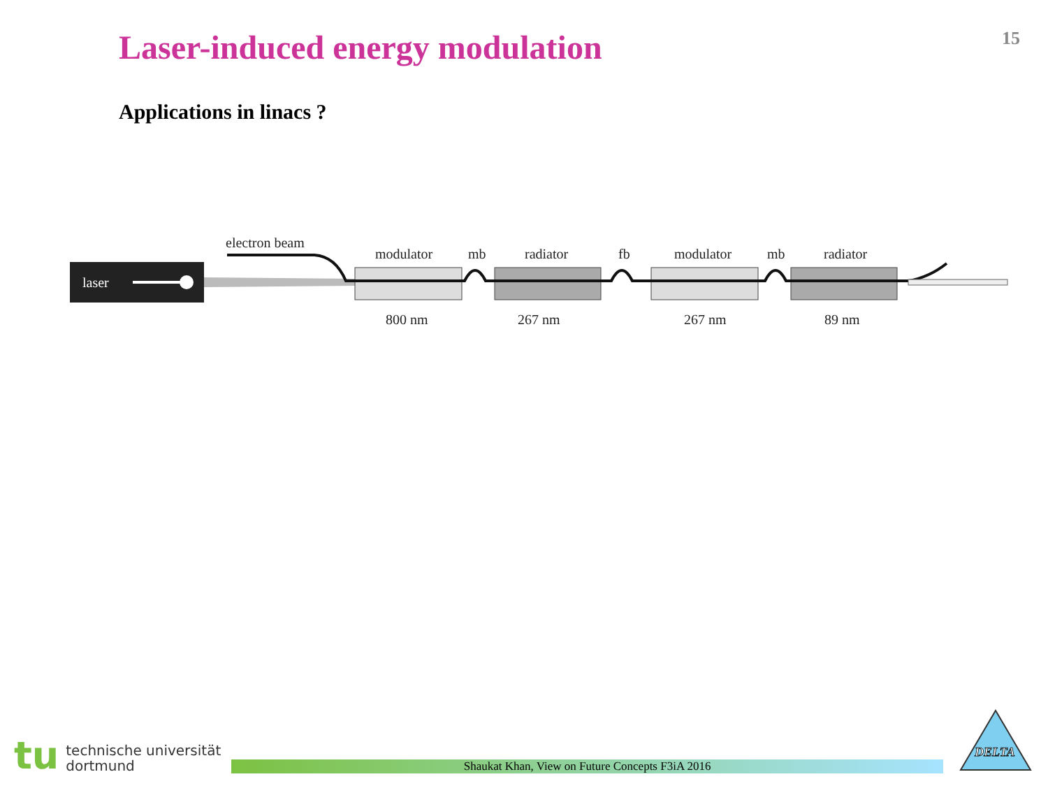Laser-induced energy modulation
15
Applications in linacs ?
laser
electron beam
modulator
mb
radiator
fb
modulator
mb
radiator
800 nm
267 nm
267 nm
89 nm
tu
technische universität
dortmund
Shaukat Khan, View on Future Concepts F3iA 2016
DELTA